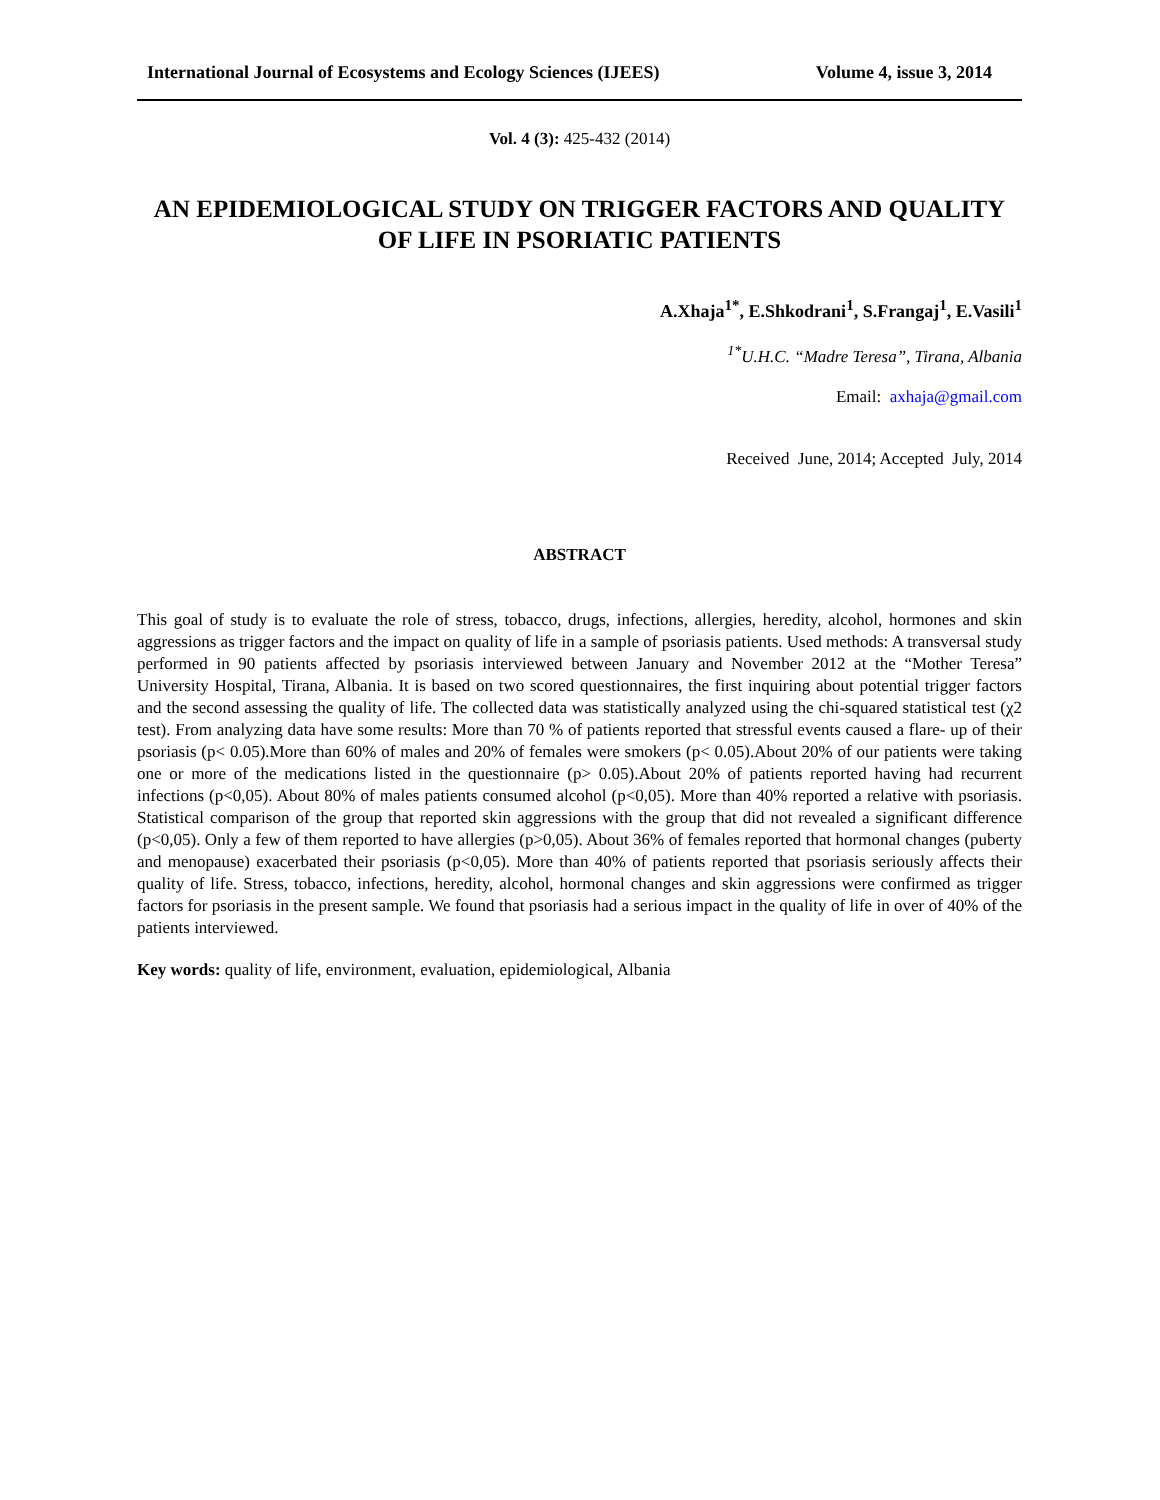International Journal of Ecosystems and Ecology Sciences (IJEES) Volume 4, issue 3, 2014
Vol. 4 (3): 425-432 (2014)
AN EPIDEMIOLOGICAL STUDY ON TRIGGER FACTORS AND QUALITY OF LIFE IN PSORIATIC PATIENTS
A.Xhaja<sup>1*</sup>, E.Shkodrani<sup>1</sup>, S.Frangaj<sup>1</sup>, E.Vasili<sup>1</sup>
<sup>1*</sup>U.H.C. “Madre Teresa”, Tirana, Albania
Email: axhaja@gmail.com
Received June, 2014; Accepted July, 2014
ABSTRACT
This goal of study is to evaluate the role of stress, tobacco, drugs, infections, allergies, heredity, alcohol, hormones and skin aggressions as trigger factors and the impact on quality of life in a sample of psoriasis patients. Used methods: A transversal study performed in 90 patients affected by psoriasis interviewed between January and November 2012 at the “Mother Teresa” University Hospital, Tirana, Albania. It is based on two scored questionnaires, the first inquiring about potential trigger factors and the second assessing the quality of life. The collected data was statistically analyzed using the chi-squared statistical test (χ2 test). From analyzing data have some results: More than 70 % of patients reported that stressful events caused a flare- up of their psoriasis (p< 0.05).More than 60% of males and 20% of females were smokers (p< 0.05).About 20% of our patients were taking one or more of the medications listed in the questionnaire (p> 0.05).About 20% of patients reported having had recurrent infections (p<0,05). About 80% of males patients consumed alcohol (p<0,05). More than 40% reported a relative with psoriasis. Statistical comparison of the group that reported skin aggressions with the group that did not revealed a significant difference (p<0,05). Only a few of them reported to have allergies (p>0,05). About 36% of females reported that hormonal changes (puberty and menopause) exacerbated their psoriasis (p<0,05). More than 40% of patients reported that psoriasis seriously affects their quality of life. Stress, tobacco, infections, heredity, alcohol, hormonal changes and skin aggressions were confirmed as trigger factors for psoriasis in the present sample. We found that psoriasis had a serious impact in the quality of life in over of 40% of the patients interviewed.
Key words: quality of life, environment, evaluation, epidemiological, Albania